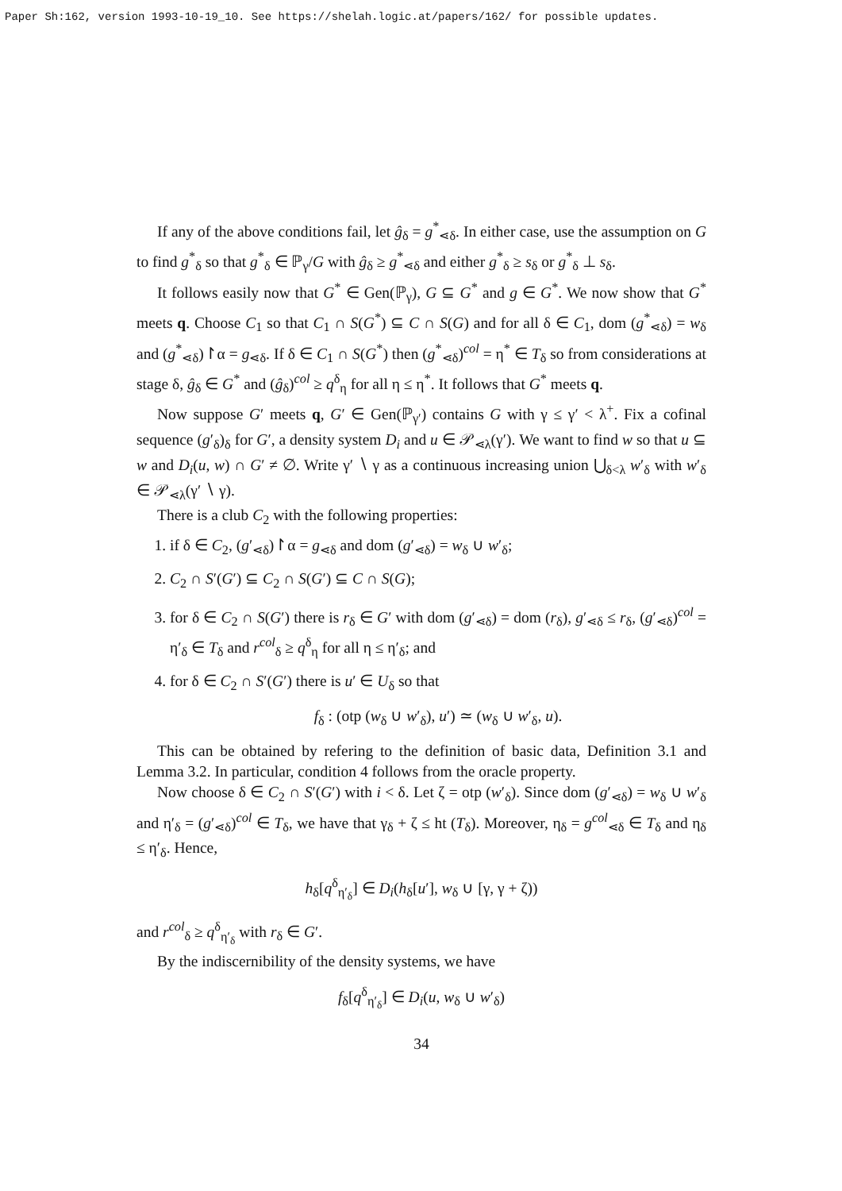Paper Sh:162, version 1993-10-19_10. See https://shelah.logic.at/papers/162/ for possible updates.
If any of the above conditions fail, let ĝ<sub>δ</sub> = g<sup>*</sup><sub>⋖δ</sub>. In either case, use the assumption on G to find g<sup>*</sup><sub>δ</sub> so that g<sup>*</sup><sub>δ</sub> ∈ ℙ<sub>γ</sub>/G with ĝ<sub>δ</sub> ≥ g<sup>*</sup><sub>⋖δ</sub> and either g<sup>*</sup><sub>δ</sub> ≥ s<sub>δ</sub> or g<sup>*</sup><sub>δ</sub> ⊥ s<sub>δ</sub>.
It follows easily now that G<sup>*</sup> ∈ Gen(ℙ<sub>γ</sub>), G ⊆ G<sup>*</sup> and g ∈ G<sup>*</sup>. We now show that G<sup>*</sup> meets q. Choose C<sub>1</sub> so that C<sub>1</sub> ∩ S(G<sup>*</sup>) ⊆ C ∩ S(G) and for all δ ∈ C<sub>1</sub>, dom (g<sup>*</sup><sub>⋖δ</sub>) = w<sub>δ</sub> and (g<sup>*</sup><sub>⋖δ</sub>)↾α = g<sub>⋖δ</sub>. If δ ∈ C<sub>1</sub> ∩ S(G<sup>*</sup>) then (g<sup>*</sup><sub>⋖δ</sub>)<sup>col</sup> = η<sup>*</sup> ∈ T<sub>δ</sub> so from considerations at stage δ, ĝ<sub>δ</sub> ∈ G<sup>*</sup> and (ĝ<sub>δ</sub>)<sup>col</sup> ≥ q<sup>δ</sup><sub>η</sub> for all η ≤ η<sup>*</sup>. It follows that G<sup>*</sup> meets q.
Now suppose G′ meets q, G′ ∈ Gen(ℙ<sub>γ′</sub>) contains G with γ ≤ γ′ < λ<sup>+</sup>. Fix a cofinal sequence (g′<sub>δ</sub>)<sub>δ</sub> for G′, a density system D<sub>i</sub> and u ∈ 𝒫<sub>⋖λ</sub>(γ′). We want to find w so that u ⊆ w and D<sub>i</sub>(u, w) ∩ G′ ≠ ∅. Write γ′ ∖ γ as a continuous increasing union ⋃<sub>δ<λ</sub> w′<sub>δ</sub> with w′<sub>δ</sub> ∈ 𝒫<sub>⋖λ</sub>(γ′ ∖ γ).
There is a club C<sub>2</sub> with the following properties:
1. if δ ∈ C<sub>2</sub>, (g′<sub>⋖δ</sub>)↾α = g<sub>⋖δ</sub> and dom (g′<sub>⋖δ</sub>) = w<sub>δ</sub> ∪ w′<sub>δ</sub>;
2. C<sub>2</sub> ∩ S′(G′) ⊆ C<sub>2</sub> ∩ S(G′) ⊆ C ∩ S(G);
3. for δ ∈ C<sub>2</sub> ∩ S(G′) there is r<sub>δ</sub> ∈ G′ with dom (g′<sub>⋖δ</sub>) = dom (r<sub>δ</sub>), g′<sub>⋖δ</sub> ≤ r<sub>δ</sub>, (g′<sub>⋖δ</sub>)<sup>col</sup> = η′<sub>δ</sub> ∈ T<sub>δ</sub> and r<sup>col</sup><sub>δ</sub> ≥ q<sup>δ</sup><sub>η</sub> for all η ≤ η′<sub>δ</sub>; and
4. for δ ∈ C<sub>2</sub> ∩ S′(G′) there is u′ ∈ U<sub>δ</sub> so that
f<sub>δ</sub> : (otp (w<sub>δ</sub> ∪ w′<sub>δ</sub>), u′) ≃ (w<sub>δ</sub> ∪ w′<sub>δ</sub>, u).
This can be obtained by refering to the definition of basic data, Definition 3.1 and Lemma 3.2. In particular, condition 4 follows from the oracle property.
Now choose δ ∈ C<sub>2</sub> ∩ S′(G′) with i < δ. Let ζ = otp (w′<sub>δ</sub>). Since dom (g′<sub>⋖δ</sub>) = w<sub>δ</sub> ∪ w′<sub>δ</sub> and η′<sub>δ</sub> = (g′<sub>⋖δ</sub>)<sup>col</sup> ∈ T<sub>δ</sub>, we have that γ<sub>δ</sub> + ζ ≤ ht (T<sub>δ</sub>). Moreover, η<sub>δ</sub> = g<sup>col</sup><sub>⋖δ</sub> ∈ T<sub>δ</sub> and η<sub>δ</sub> ≤ η′<sub>δ</sub>. Hence,
h<sub>δ</sub>[q<sup>δ</sup><sub>η′<sub>δ</sub></sub>] ∈ D<sub>i</sub>(h<sub>δ</sub>[u′], w<sub>δ</sub> ∪ [γ, γ + ζ))
and r<sup>col</sup><sub>δ</sub> ≥ q<sup>δ</sup><sub>η′<sub>δ</sub></sub> with r<sub>δ</sub> ∈ G′.
By the indiscernibility of the density systems, we have
f<sub>δ</sub>[q<sup>δ</sup><sub>η′<sub>δ</sub></sub>] ∈ D<sub>i</sub>(u, w<sub>δ</sub> ∪ w′<sub>δ</sub>)
34